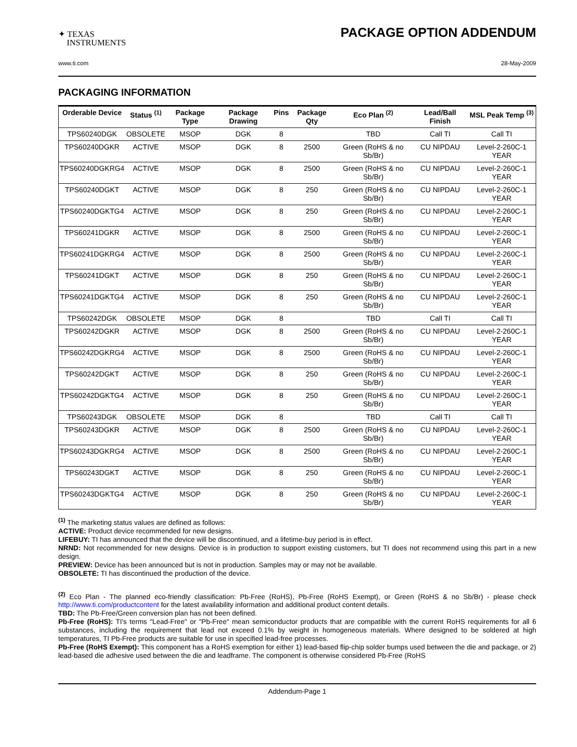✦ TEXAS
INSTRUMENTS
PACKAGE OPTION ADDENDUM
www.ti.com 28-May-2009
PACKAGING INFORMATION
| Orderable Device | Status <sup>(1)</sup> | Package Type | Package Drawing | Pins | Package Qty | Eco Plan <sup>(2)</sup> | Lead/Ball Finish | MSL Peak Temp <sup>(3)</sup> |
| --- | --- | --- | --- | --- | --- | --- | --- | --- |
| TPS60240DGK | OBSOLETE | MSOP | DGK | 8 | | TBD | Call TI | Call TI |
| TPS60240DGKR | ACTIVE | MSOP | DGK | 8 | 2500 | Green (RoHS & no Sb/Br) | CU NIPDAU | Level-2-260C-1 YEAR |
| TPS60240DGKRG4 | ACTIVE | MSOP | DGK | 8 | 2500 | Green (RoHS & no Sb/Br) | CU NIPDAU | Level-2-260C-1 YEAR |
| TPS60240DGKT | ACTIVE | MSOP | DGK | 8 | 250 | Green (RoHS & no Sb/Br) | CU NIPDAU | Level-2-260C-1 YEAR |
| TPS60240DGKTG4 | ACTIVE | MSOP | DGK | 8 | 250 | Green (RoHS & no Sb/Br) | CU NIPDAU | Level-2-260C-1 YEAR |
| TPS60241DGKR | ACTIVE | MSOP | DGK | 8 | 2500 | Green (RoHS & no Sb/Br) | CU NIPDAU | Level-2-260C-1 YEAR |
| TPS60241DGKRG4 | ACTIVE | MSOP | DGK | 8 | 2500 | Green (RoHS & no Sb/Br) | CU NIPDAU | Level-2-260C-1 YEAR |
| TPS60241DGKT | ACTIVE | MSOP | DGK | 8 | 250 | Green (RoHS & no Sb/Br) | CU NIPDAU | Level-2-260C-1 YEAR |
| TPS60241DGKTG4 | ACTIVE | MSOP | DGK | 8 | 250 | Green (RoHS & no Sb/Br) | CU NIPDAU | Level-2-260C-1 YEAR |
| TPS60242DGK | OBSOLETE | MSOP | DGK | 8 | | TBD | Call TI | Call TI |
| TPS60242DGKR | ACTIVE | MSOP | DGK | 8 | 2500 | Green (RoHS & no Sb/Br) | CU NIPDAU | Level-2-260C-1 YEAR |
| TPS60242DGKRG4 | ACTIVE | MSOP | DGK | 8 | 2500 | Green (RoHS & no Sb/Br) | CU NIPDAU | Level-2-260C-1 YEAR |
| TPS60242DGKT | ACTIVE | MSOP | DGK | 8 | 250 | Green (RoHS & no Sb/Br) | CU NIPDAU | Level-2-260C-1 YEAR |
| TPS60242DGKTG4 | ACTIVE | MSOP | DGK | 8 | 250 | Green (RoHS & no Sb/Br) | CU NIPDAU | Level-2-260C-1 YEAR |
| TPS60243DGK | OBSOLETE | MSOP | DGK | 8 | | TBD | Call TI | Call TI |
| TPS60243DGKR | ACTIVE | MSOP | DGK | 8 | 2500 | Green (RoHS & no Sb/Br) | CU NIPDAU | Level-2-260C-1 YEAR |
| TPS60243DGKRG4 | ACTIVE | MSOP | DGK | 8 | 2500 | Green (RoHS & no Sb/Br) | CU NIPDAU | Level-2-260C-1 YEAR |
| TPS60243DGKT | ACTIVE | MSOP | DGK | 8 | 250 | Green (RoHS & no Sb/Br) | CU NIPDAU | Level-2-260C-1 YEAR |
| TPS60243DGKTG4 | ACTIVE | MSOP | DGK | 8 | 250 | Green (RoHS & no Sb/Br) | CU NIPDAU | Level-2-260C-1 YEAR |
<sup>(1)</sup> The marketing status values are defined as follows:
ACTIVE: Product device recommended for new designs.
LIFEBUY: TI has announced that the device will be discontinued, and a lifetime-buy period is in effect.
NRND: Not recommended for new designs. Device is in production to support existing customers, but TI does not recommend using this part in a new design.
PREVIEW: Device has been announced but is not in production. Samples may or may not be available.
OBSOLETE: TI has discontinued the production of the device.
<sup>(2)</sup> Eco Plan - The planned eco-friendly classification: Pb-Free (RoHS), Pb-Free (RoHS Exempt), or Green (RoHS & no Sb/Br) - please check http://www.ti.com/productcontent for the latest availability information and additional product content details.
TBD: The Pb-Free/Green conversion plan has not been defined.
Pb-Free (RoHS): TI's terms "Lead-Free" or "Pb-Free" mean semiconductor products that are compatible with the current RoHS requirements for all 6 substances, including the requirement that lead not exceed 0.1% by weight in homogeneous materials. Where designed to be soldered at high temperatures, TI Pb-Free products are suitable for use in specified lead-free processes.
Pb-Free (RoHS Exempt): This component has a RoHS exemption for either 1) lead-based flip-chip solder bumps used between the die and package, or 2) lead-based die adhesive used between the die and leadframe. The component is otherwise considered Pb-Free (RoHS
Addendum-Page 1